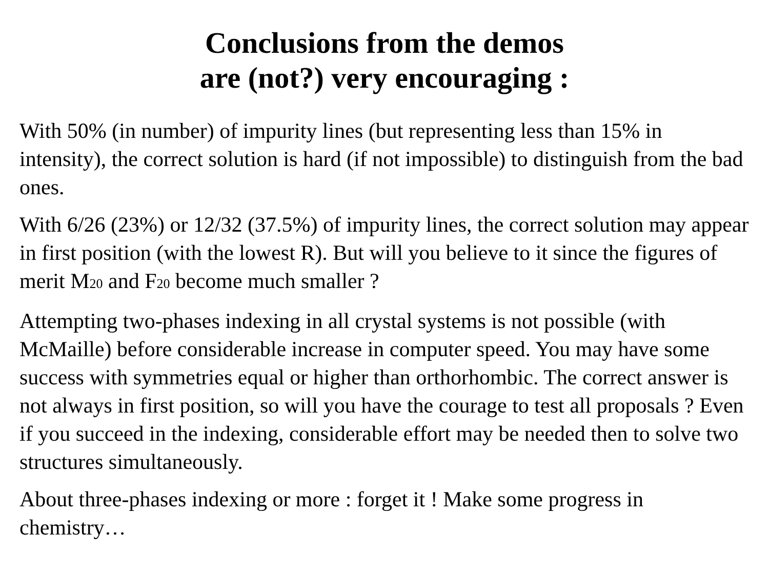Conclusions from the demos
are (not?) very encouraging :
With 50% (in number) of impurity lines (but representing less than 15% in intensity), the correct solution is hard (if not impossible) to distinguish from the bad ones.
With 6/26 (23%) or 12/32 (37.5%) of impurity lines, the correct solution may appear in first position (with the lowest R). But will you believe to it since the figures of merit M<sub>20</sub> and F<sub>20</sub> become much smaller ?
Attempting two-phases indexing in all crystal systems is not possible (with McMaille) before considerable increase in computer speed. You may have some success with symmetries equal or higher than orthorhombic. The correct answer is not always in first position, so will you have the courage to test all proposals ? Even if you succeed in the indexing, considerable effort may be needed then to solve two structures simultaneously.
About three-phases indexing or more : forget it ! Make some progress in chemistry…